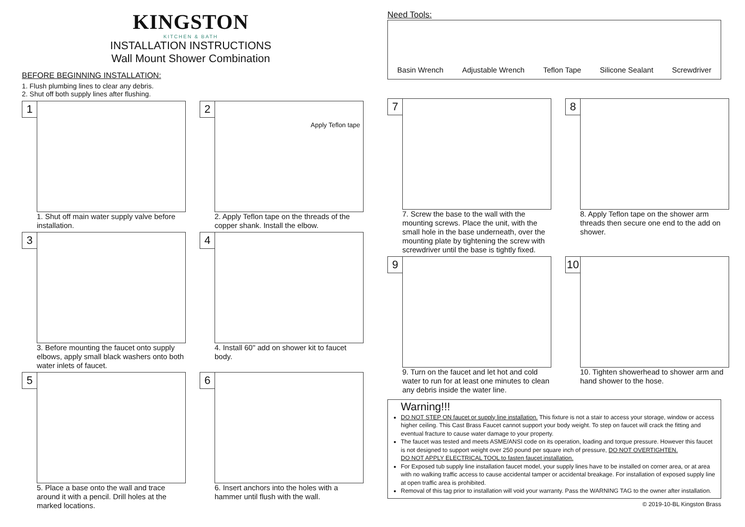KINGSTON
KITCHEN & BATH
INSTALLATION INSTRUCTIONS
Wall Mount Shower Combination
BEFORE BEGINNING INSTALLATION:
1. Flush plumbing lines to clear any debris.
2. Shut off both supply lines after flushing.
1
1. Shut off main water supply valve before installation.
2
Apply Teflon tape
2. Apply Teflon tape on the threads of the copper shank. Install the elbow.
3
3. Before mounting the faucet onto supply elbows, apply small black washers onto both water inlets of faucet.
4
4. Install 60" add on shower kit to faucet body.
5
5. Place a base onto the wall and trace around it with a pencil. Drill holes at the marked locations.
6
6. Insert anchors into the holes with a hammer until flush with the wall.
Need Tools:
Basin Wrench Adjustable Wrench Teflon Tape Silicone Sealant Screwdriver
7
7. Screw the base to the wall with the mounting screws. Place the unit, with the small hole in the base underneath, over the mounting plate by tightening the screw with screwdriver until the base is tightly fixed.
8
8. Apply Teflon tape on the shower arm threads then secure one end to the add on shower.
9
9. Turn on the faucet and let hot and cold water to run for at least one minutes to clean any debris inside the water line.
10
10. Tighten showerhead to shower arm and hand shower to the hose.
Warning!!!
DO NOT STEP ON faucet or supply line installation. This fixture is not a stair to access your storage, window or access higher ceiling. This Cast Brass Faucet cannot support your body weight. To step on faucet will crack the fitting and eventual fracture to cause water damage to your property.
The faucet was tested and meets ASME/ANSI code on its operation, loading and torque pressure. However this faucet is not designed to support weight over 250 pound per square inch of pressure, DO NOT OVERTIGHTEN.
DO NOT APPLY ELECTRICAL TOOL to fasten faucet installation.
For Exposed tub supply line installation faucet model, your supply lines have to be installed on corner area, or at area with no walking traffic access to cause accidental tamper or accidental breakage. For installation of exposed supply line at open traffic area is prohibited.
Removal of this tag prior to installation will void your warranty. Pass the WARNING TAG to the owner after installation.
© 2019-10-BL Kingston Brass